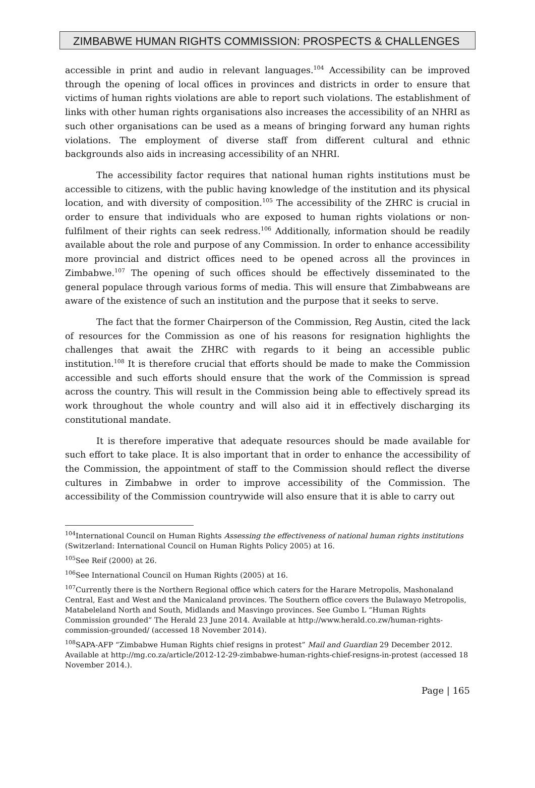ZIMBABWE HUMAN RIGHTS COMMISSION: PROSPECTS & CHALLENGES
accessible in print and audio in relevant languages.<sup>104</sup> Accessibility can be improved through the opening of local offices in provinces and districts in order to ensure that victims of human rights violations are able to report such violations. The establishment of links with other human rights organisations also increases the accessibility of an NHRI as such other organisations can be used as a means of bringing forward any human rights violations. The employment of diverse staff from different cultural and ethnic backgrounds also aids in increasing accessibility of an NHRI.
The accessibility factor requires that national human rights institutions must be accessible to citizens, with the public having knowledge of the institution and its physical location, and with diversity of composition.<sup>105</sup> The accessibility of the ZHRC is crucial in order to ensure that individuals who are exposed to human rights violations or non-fulfilment of their rights can seek redress.<sup>106</sup> Additionally, information should be readily available about the role and purpose of any Commission. In order to enhance accessibility more provincial and district offices need to be opened across all the provinces in Zimbabwe.<sup>107</sup> The opening of such offices should be effectively disseminated to the general populace through various forms of media. This will ensure that Zimbabweans are aware of the existence of such an institution and the purpose that it seeks to serve.
The fact that the former Chairperson of the Commission, Reg Austin, cited the lack of resources for the Commission as one of his reasons for resignation highlights the challenges that await the ZHRC with regards to it being an accessible public institution.<sup>108</sup> It is therefore crucial that efforts should be made to make the Commission accessible and such efforts should ensure that the work of the Commission is spread across the country. This will result in the Commission being able to effectively spread its work throughout the whole country and will also aid it in effectively discharging its constitutional mandate.
It is therefore imperative that adequate resources should be made available for such effort to take place. It is also important that in order to enhance the accessibility of the Commission, the appointment of staff to the Commission should reflect the diverse cultures in Zimbabwe in order to improve accessibility of the Commission. The accessibility of the Commission countrywide will also ensure that it is able to carry out
<sup>104</sup> International Council on Human Rights Assessing the effectiveness of national human rights institutions (Switzerland: International Council on Human Rights Policy 2005) at 16.
<sup>105</sup> See Reif (2000) at 26.
<sup>106</sup> See International Council on Human Rights (2005) at 16.
<sup>107</sup> Currently there is the Northern Regional office which caters for the Harare Metropolis, Mashonaland Central, East and West and the Manicaland provinces. The Southern office covers the Bulawayo Metropolis, Matabeleland North and South, Midlands and Masvingo provinces. See Gumbo L “Human Rights Commission grounded” The Herald 23 June 2014. Available at http://www.herald.co.zw/human-rights-commission-grounded/ (accessed 18 November 2014).
<sup>108</sup>SAPA-AFP “Zimbabwe Human Rights chief resigns in protest” Mail and Guardian 29 December 2012. Available at http://mg.co.za/article/2012-12-29-zimbabwe-human-rights-chief-resigns-in-protest (accessed 18 November 2014.).
Page | 165